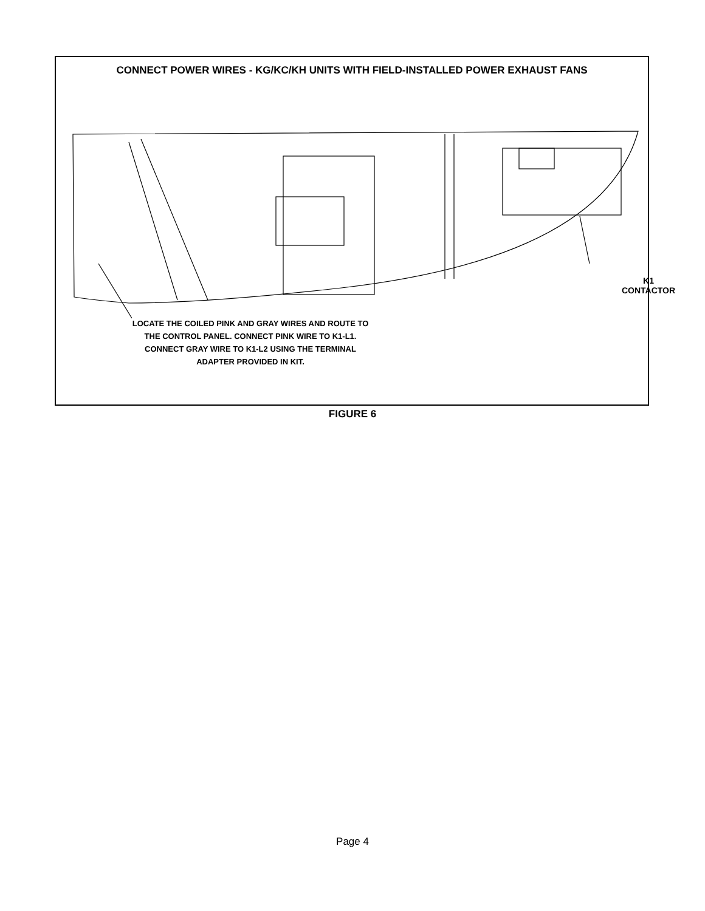CONNECT POWER WIRES - KG/KC/KH UNITS WITH FIELD-INSTALLED POWER EXHAUST FANS
K1
CONTACTOR
LOCATE THE COILED PINK AND GRAY WIRES AND ROUTE TO THE CONTROL PANEL. CONNECT PINK WIRE TO K1-L1. CONNECT GRAY WIRE TO K1-L2 USING THE TERMINAL ADAPTER PROVIDED IN KIT.
FIGURE 6
Page 4